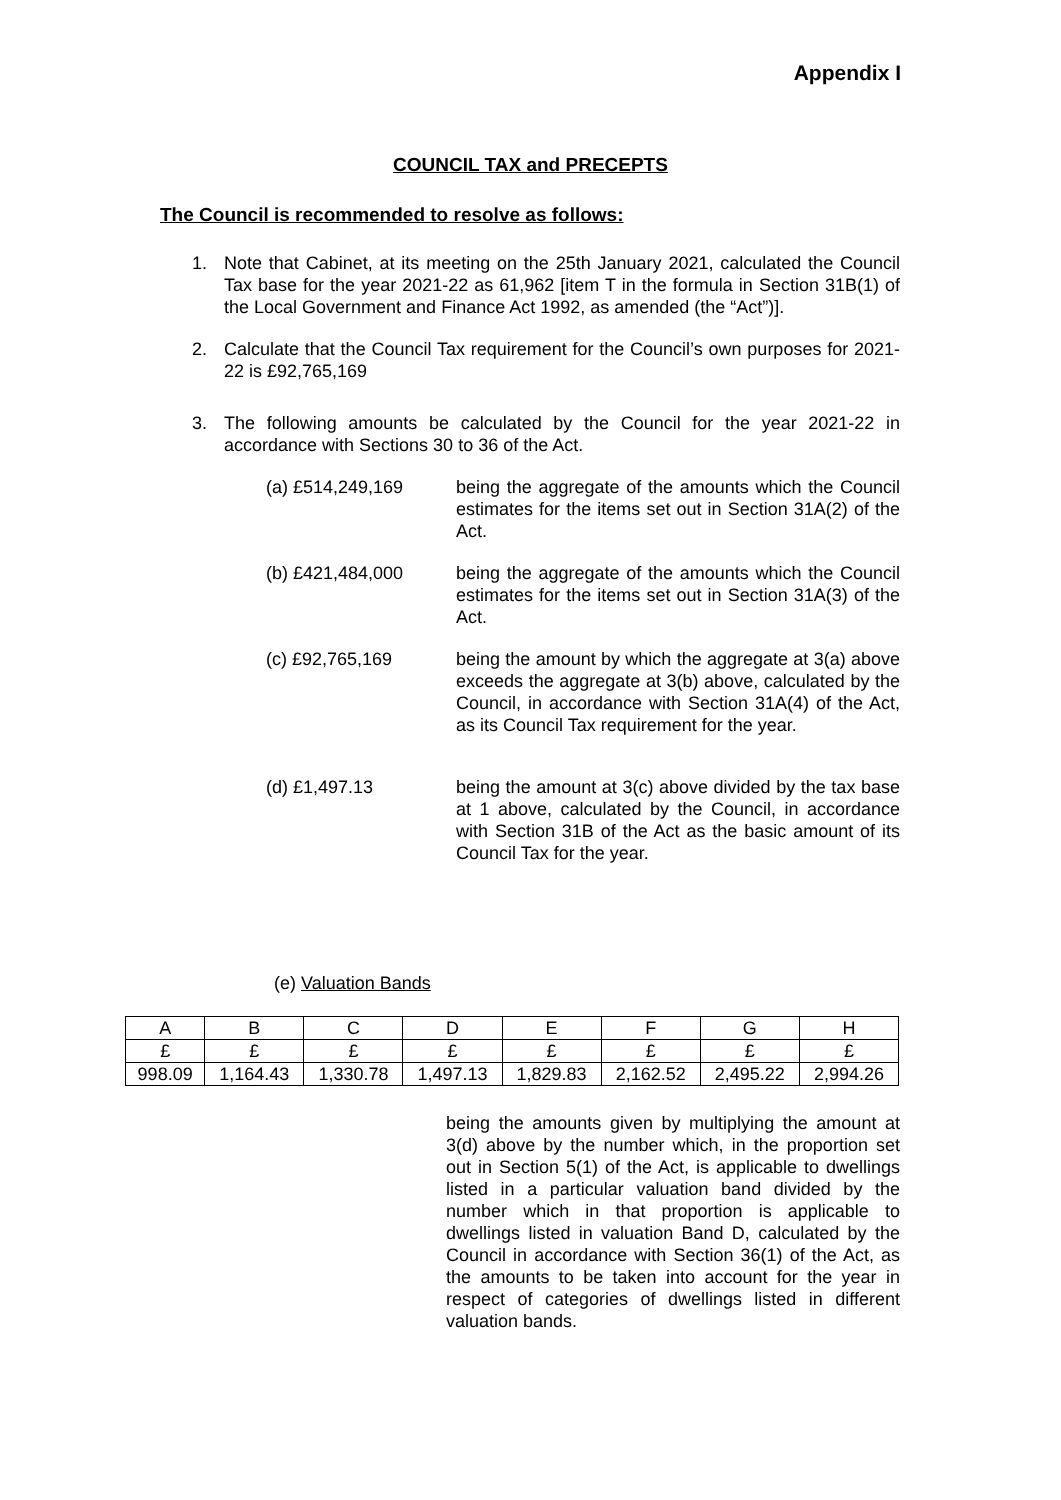Appendix I
COUNCIL TAX and PRECEPTS
The Council is recommended to resolve as follows:
1. Note that Cabinet, at its meeting on the 25th January 2021, calculated the Council Tax base for the year 2021-22 as 61,962 [item T in the formula in Section 31B(1) of the Local Government and Finance Act 1992, as amended (the “Act”)].
2. Calculate that the Council Tax requirement for the Council’s own purposes for 2021-22 is £92,765,169
3. The following amounts be calculated by the Council for the year 2021-22 in accordance with Sections 30 to 36 of the Act.
(a) £514,249,169 being the aggregate of the amounts which the Council estimates for the items set out in Section 31A(2) of the Act.
(b) £421,484,000 being the aggregate of the amounts which the Council estimates for the items set out in Section 31A(3) of the Act.
(c) £92,765,169 being the amount by which the aggregate at 3(a) above exceeds the aggregate at 3(b) above, calculated by the Council, in accordance with Section 31A(4) of the Act, as its Council Tax requirement for the year.
(d) £1,497.13 being the amount at 3(c) above divided by the tax base at 1 above, calculated by the Council, in accordance with Section 31B of the Act as the basic amount of its Council Tax for the year.
(e) Valuation Bands
| A | B | C | D | E | F | G | H |
| £ | £ | £ | £ | £ | £ | £ | £ |
| 998.09 | 1,164.43 | 1,330.78 | 1,497.13 | 1,829.83 | 2,162.52 | 2,495.22 | 2,994.26 |
being the amounts given by multiplying the amount at 3(d) above by the number which, in the proportion set out in Section 5(1) of the Act, is applicable to dwellings listed in a particular valuation band divided by the number which in that proportion is applicable to dwellings listed in valuation Band D, calculated by the Council in accordance with Section 36(1) of the Act, as the amounts to be taken into account for the year in respect of categories of dwellings listed in different valuation bands.